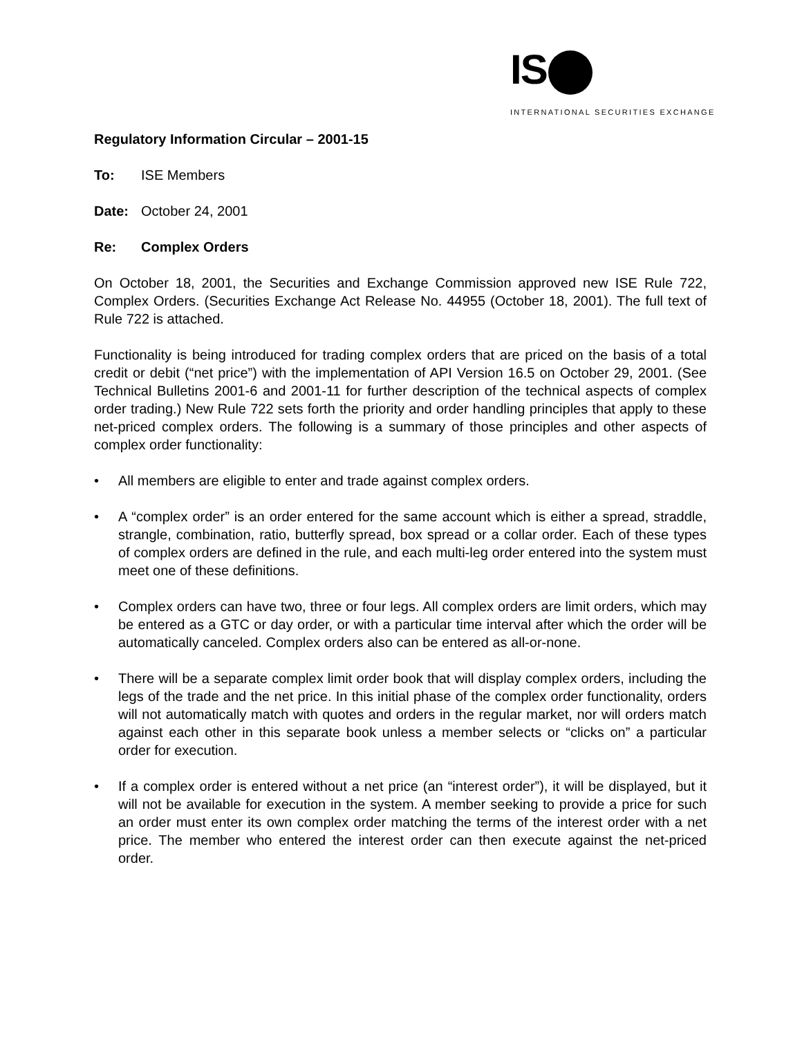IS
INTERNATIONAL SECURITIES EXCHANGE
Regulatory Information Circular – 2001-15
To: ISE Members
Date: October 24, 2001
Re: Complex Orders
On October 18, 2001, the Securities and Exchange Commission approved new ISE Rule 722, Complex Orders. (Securities Exchange Act Release No. 44955 (October 18, 2001). The full text of Rule 722 is attached.
Functionality is being introduced for trading complex orders that are priced on the basis of a total credit or debit (“net price”) with the implementation of API Version 16.5 on October 29, 2001. (See Technical Bulletins 2001-6 and 2001-11 for further description of the technical aspects of complex order trading.) New Rule 722 sets forth the priority and order handling principles that apply to these net-priced complex orders. The following is a summary of those principles and other aspects of complex order functionality:
• All members are eligible to enter and trade against complex orders.
• A “complex order” is an order entered for the same account which is either a spread, straddle, strangle, combination, ratio, butterfly spread, box spread or a collar order. Each of these types of complex orders are defined in the rule, and each multi-leg order entered into the system must meet one of these definitions.
• Complex orders can have two, three or four legs. All complex orders are limit orders, which may be entered as a GTC or day order, or with a particular time interval after which the order will be automatically canceled. Complex orders also can be entered as all-or-none.
• There will be a separate complex limit order book that will display complex orders, including the legs of the trade and the net price. In this initial phase of the complex order functionality, orders will not automatically match with quotes and orders in the regular market, nor will orders match against each other in this separate book unless a member selects or “clicks on” a particular order for execution.
• If a complex order is entered without a net price (an “interest order”), it will be displayed, but it will not be available for execution in the system. A member seeking to provide a price for such an order must enter its own complex order matching the terms of the interest order with a net price. The member who entered the interest order can then execute against the net-priced order.